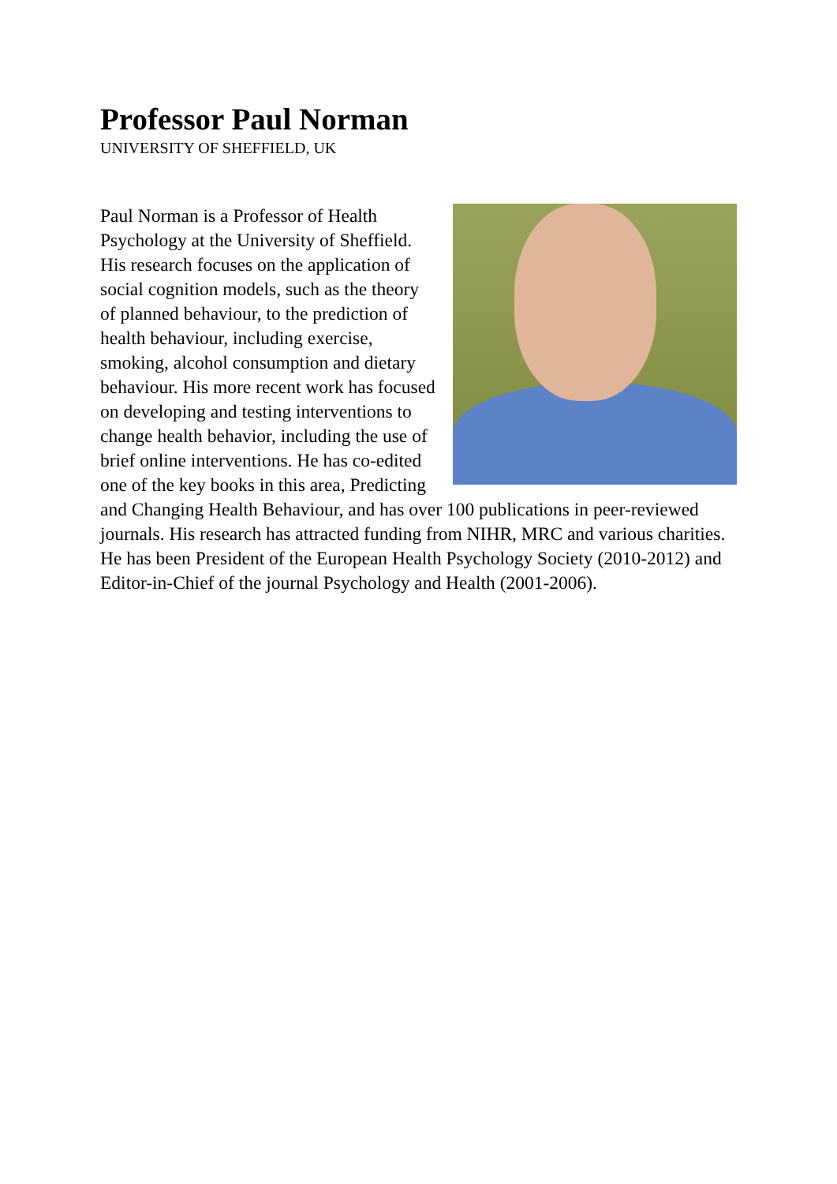Professor Paul Norman
UNIVERSITY OF SHEFFIELD, UK
Paul Norman is a Professor of Health Psychology at the University of Sheffield. His research focuses on the application of social cognition models, such as the theory of planned behaviour, to the prediction of health behaviour, including exercise, smoking, alcohol consumption and dietary behaviour. His more recent work has focused on developing and testing interventions to change health behavior, including the use of brief online interventions. He has co-edited one of the key books in this area, Predicting and Changing Health Behaviour, and has over 100 publications in peer-reviewed journals. His research has attracted funding from NIHR, MRC and various charities. He has been President of the European Health Psychology Society (2010-2012) and Editor-in-Chief of the journal Psychology and Health (2001-2006).